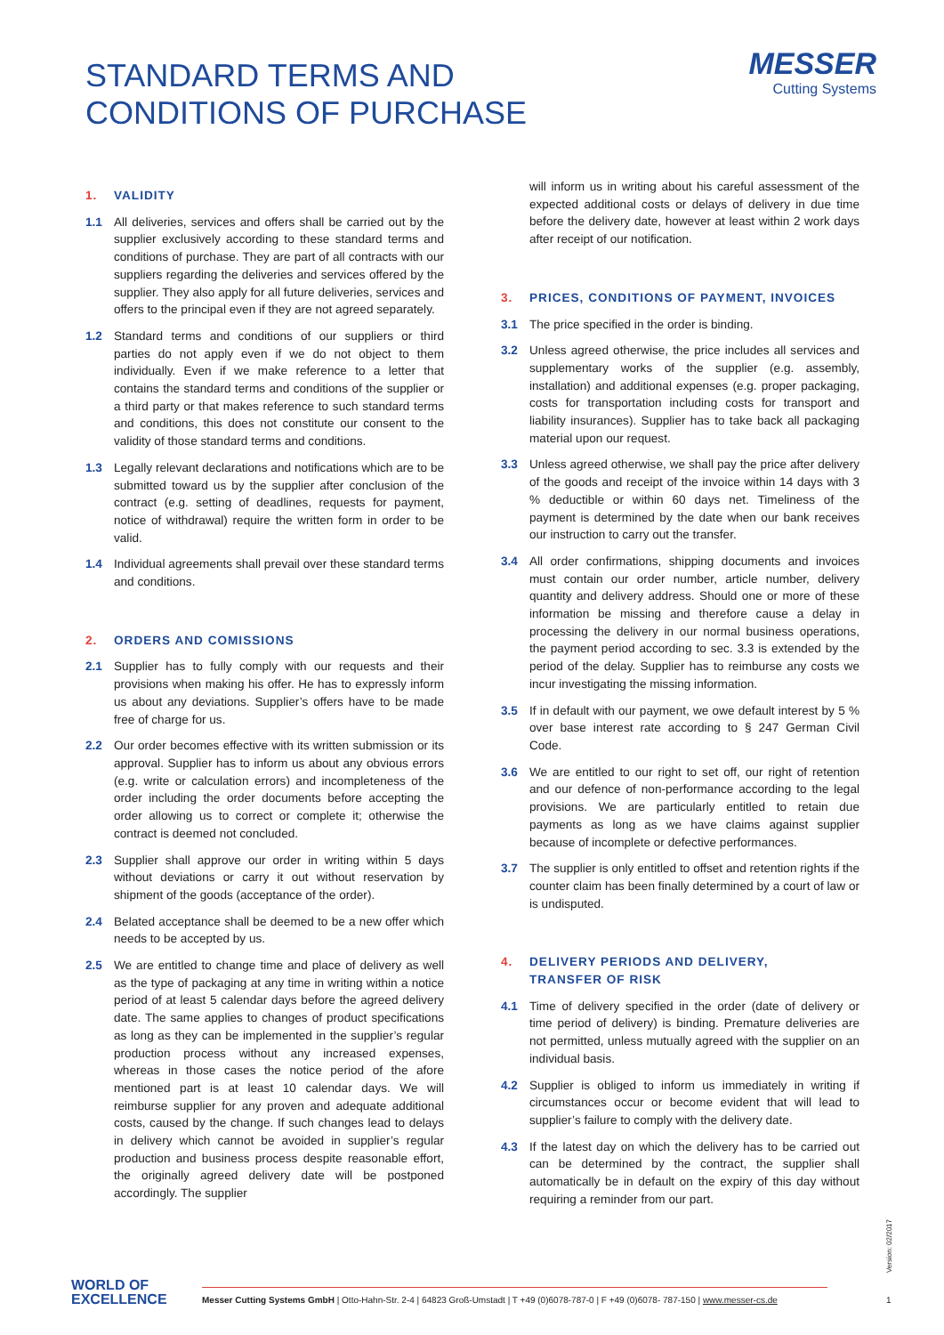STANDARD TERMS AND
CONDITIONS OF PURCHASE
MESSER
Cutting Systems
1. VALIDITY
1.1 All deliveries, services and offers shall be carried out by the supplier exclusively according to these standard terms and conditions of purchase. They are part of all contracts with our suppliers regarding the deliveries and services offered by the supplier. They also apply for all future deliveries, services and offers to the principal even if they are not agreed separately.
1.2 Standard terms and conditions of our suppliers or third parties do not apply even if we do not object to them individually. Even if we make reference to a letter that contains the standard terms and conditions of the supplier or a third party or that makes reference to such standard terms and conditions, this does not constitute our consent to the validity of those standard terms and conditions.
1.3 Legally relevant declarations and notifications which are to be submitted toward us by the supplier after conclusion of the contract (e.g. setting of deadlines, requests for payment, notice of withdrawal) require the written form in order to be valid.
1.4 Individual agreements shall prevail over these standard terms and conditions.
2. ORDERS AND COMISSIONS
2.1 Supplier has to fully comply with our requests and their provisions when making his offer. He has to expressly inform us about any deviations. Supplier’s offers have to be made free of charge for us.
2.2 Our order becomes effective with its written submission or its approval. Supplier has to inform us about any obvious errors (e.g. write or calculation errors) and incompleteness of the order including the order documents before accepting the order allowing us to correct or complete it; otherwise the contract is deemed not concluded.
2.3 Supplier shall approve our order in writing within 5 days without deviations or carry it out without reservation by shipment of the goods (acceptance of the order).
2.4 Belated acceptance shall be deemed to be a new offer which needs to be accepted by us.
2.5 We are entitled to change time and place of delivery as well as the type of packaging at any time in writing within a notice period of at least 5 calendar days before the agreed delivery date. The same applies to changes of product specifications as long as they can be implemented in the supplier’s regular production process without any increased expenses, whereas in those cases the notice period of the afore mentioned part is at least 10 calendar days. We will reimburse supplier for any proven and adequate additional costs, caused by the change. If such changes lead to delays in delivery which cannot be avoided in supplier’s regular production and business process despite reasonable effort, the originally agreed delivery date will be postponed accordingly. The supplier
will inform us in writing about his careful assessment of the expected additional costs or delays of delivery in due time before the delivery date, however at least within 2 work days after receipt of our notification.
3. PRICES, CONDITIONS OF PAYMENT, INVOICES
3.1 The price specified in the order is binding.
3.2 Unless agreed otherwise, the price includes all services and supplementary works of the supplier (e.g. assembly, installation) and additional expenses (e.g. proper packaging, costs for transportation including costs for transport and liability insurances). Supplier has to take back all packaging material upon our request.
3.3 Unless agreed otherwise, we shall pay the price after delivery of the goods and receipt of the invoice within 14 days with 3 % deductible or within 60 days net. Timeliness of the payment is determined by the date when our bank receives our instruction to carry out the transfer.
3.4 All order confirmations, shipping documents and invoices must contain our order number, article number, delivery quantity and delivery address. Should one or more of these information be missing and therefore cause a delay in processing the delivery in our normal business operations, the payment period according to sec. 3.3 is extended by the period of the delay. Supplier has to reimburse any costs we incur investigating the missing information.
3.5 If in default with our payment, we owe default interest by 5 % over base interest rate according to § 247 German Civil Code.
3.6 We are entitled to our right to set off, our right of retention and our defence of non-performance according to the legal provisions. We are particularly entitled to retain due payments as long as we have claims against supplier because of incomplete or defective performances.
3.7 The supplier is only entitled to offset and retention rights if the counter claim has been finally determined by a court of law or is undisputed.
4. DELIVERY PERIODS AND DELIVERY,
TRANSFER OF RISK
4.1 Time of delivery specified in the order (date of delivery or time period of delivery) is binding. Premature deliveries are not permitted, unless mutually agreed with the supplier on an individual basis.
4.2 Supplier is obliged to inform us immediately in writing if circumstances occur or become evident that will lead to supplier’s failure to comply with the delivery date.
4.3 If the latest day on which the delivery has to be carried out can be determined by the contract, the supplier shall automatically be in default on the expiry of this day without requiring a reminder from our part.
WORLD OF
EXCELLENCE
Messer Cutting Systems GmbH | Otto-Hahn-Str. 2-4 | 64823 Groß-Umstadt | T +49 (0)6078-787-0 | F +49 (0)6078- 787-150 | www.messer-cs.de
Version: 02/2017
1